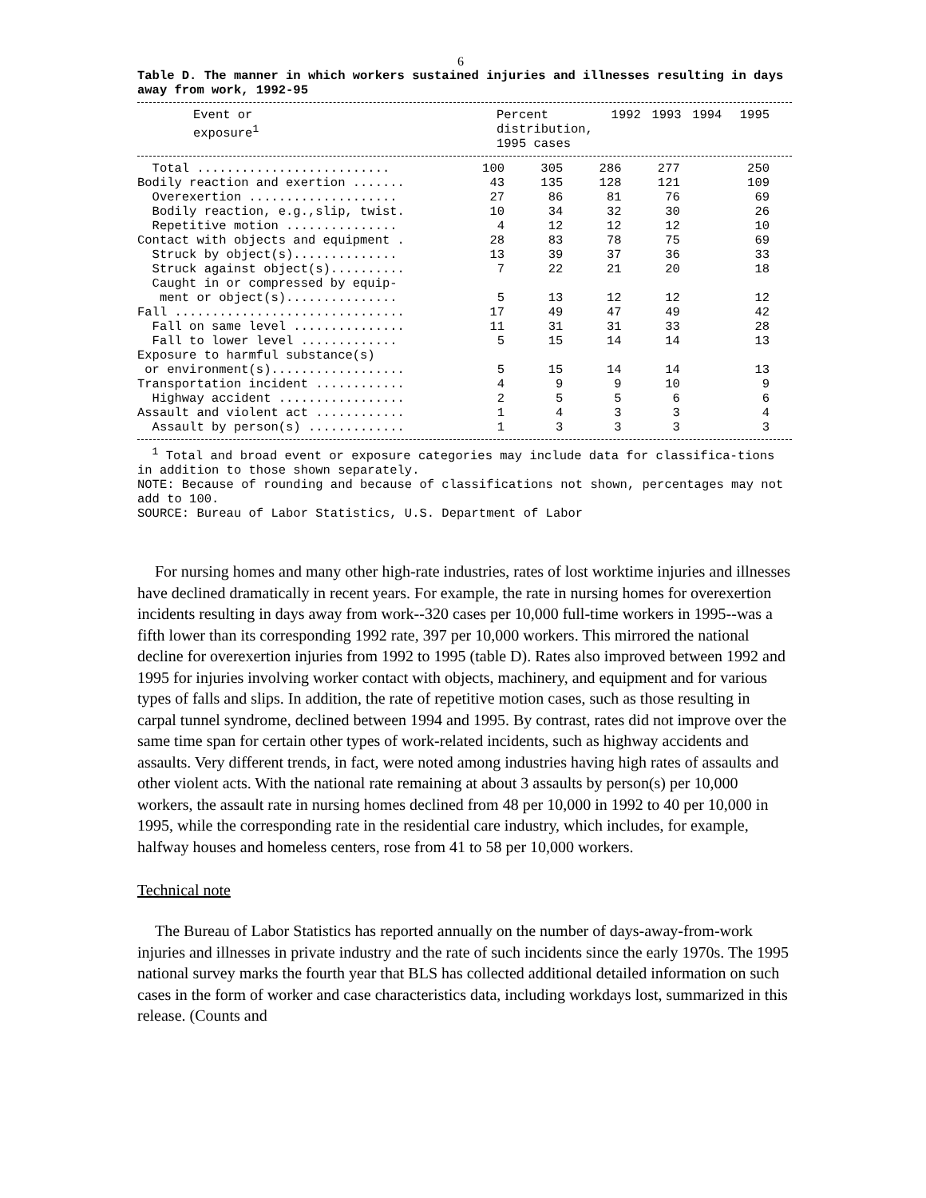6
Table D. The manner in which workers sustained injuries and illnesses resulting in days away from work, 1992-95
| Event or exposure<sup>1</sup> | Percent distribution, 1995 cases | 1992 | 1993 | 1994 | 1995 |
| --- | --- | --- | --- | --- | --- |
| Total .......................... | 100 | 305 | 286 | 277 | 250 |
| Bodily reaction and exertion ....... | 43 | 135 | 128 | 121 | 109 |
| Overexertion .................... | 27 | 86 | 81 | 76 | 69 |
| Bodily reaction, e.g.,slip, twist. | 10 | 34 | 32 | 30 | 26 |
| Repetitive motion ............... | 4 | 12 | 12 | 12 | 10 |
| Contact with objects and equipment . | 28 | 83 | 78 | 75 | 69 |
| Struck by object(s).............. | 13 | 39 | 37 | 36 | 33 |
| Struck against object(s).......... | 7 | 22 | 21 | 20 | 18 |
| Caught in or compressed by equip- ment or object(s)............... | 5 | 13 | 12 | 12 | 12 |
| Fall ............................... | 17 | 49 | 47 | 49 | 42 |
| Fall on same level ............... | 11 | 31 | 31 | 33 | 28 |
| Fall to lower level ............. | 5 | 15 | 14 | 14 | 13 |
| Exposure to harmful substance(s) or environment(s).................. | 5 | 15 | 14 | 14 | 13 |
| Transportation incident ............ | 4 | 9 | 9 | 10 | 9 |
| Highway accident ................. | 2 | 5 | 5 | 6 | 6 |
| Assault and violent act ............ | 1 | 4 | 3 | 3 | 4 |
| Assault by person(s) ............. | 1 | 3 | 3 | 3 | 3 |
<sup>1</sup> Total and broad event or exposure categories may include data for classifica-tions in addition to those shown separately.
NOTE: Because of rounding and because of classifications not shown, percentages may not add to 100.
SOURCE: Bureau of Labor Statistics, U.S. Department of Labor
For nursing homes and many other high-rate industries, rates of lost worktime injuries and illnesses have declined dramatically in recent years. For example, the rate in nursing homes for overexertion incidents resulting in days away from work--320 cases per 10,000 full-time workers in 1995--was a fifth lower than its corresponding 1992 rate, 397 per 10,000 workers. This mirrored the national decline for overexertion injuries from 1992 to 1995 (table D). Rates also improved between 1992 and 1995 for injuries involving worker contact with objects, machinery, and equipment and for various types of falls and slips. In addition, the rate of repetitive motion cases, such as those resulting in carpal tunnel syndrome, declined between 1994 and 1995. By contrast, rates did not improve over the same time span for certain other types of work-related incidents, such as highway accidents and assaults. Very different trends, in fact, were noted among industries having high rates of assaults and other violent acts. With the national rate remaining at about 3 assaults by person(s) per 10,000 workers, the assault rate in nursing homes declined from 48 per 10,000 in 1992 to 40 per 10,000 in 1995, while the corresponding rate in the residential care industry, which includes, for example, halfway houses and homeless centers, rose from 41 to 58 per 10,000 workers.
Technical note
The Bureau of Labor Statistics has reported annually on the number of days-away-from-work injuries and illnesses in private industry and the rate of such incidents since the early 1970s. The 1995 national survey marks the fourth year that BLS has collected additional detailed information on such cases in the form of worker and case characteristics data, including workdays lost, summarized in this release. (Counts and